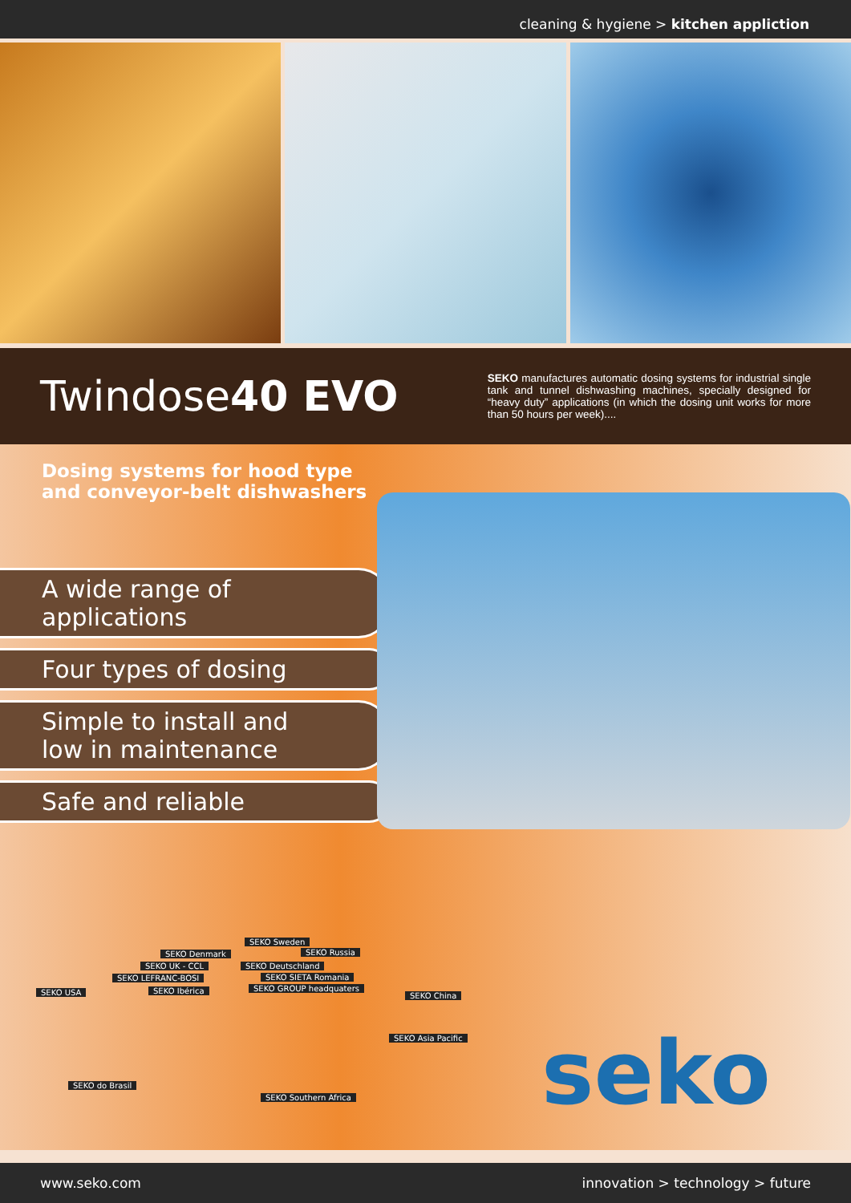cleaning & hygiene > kitchen appliction
Twindose40 EVO
SEKO manufactures automatic dosing systems for industrial single tank and tunnel dishwashing machines, specially designed for “heavy duty” applications (in which the dosing unit works for more than 50 hours per week)....
Dosing systems for hood type
and conveyor-belt dishwashers
A wide range of
applications
Four types of dosing
Simple to install and
low in maintenance
Safe and reliable
SEKO Denmark
SEKO Sweden
SEKO Russia
SEKO UK - CCL SEKO Deutschland
SEKO LEFRANC-BOSI SEKO SIETA Romania
SEKO USA SEKO Ibérica SEKO GROUP headquaters
SEKO China
SEKO Asia Pacific
SEKO do Brasil
SEKO Southern Africa
seko
www.seko.com innovation > technology > future